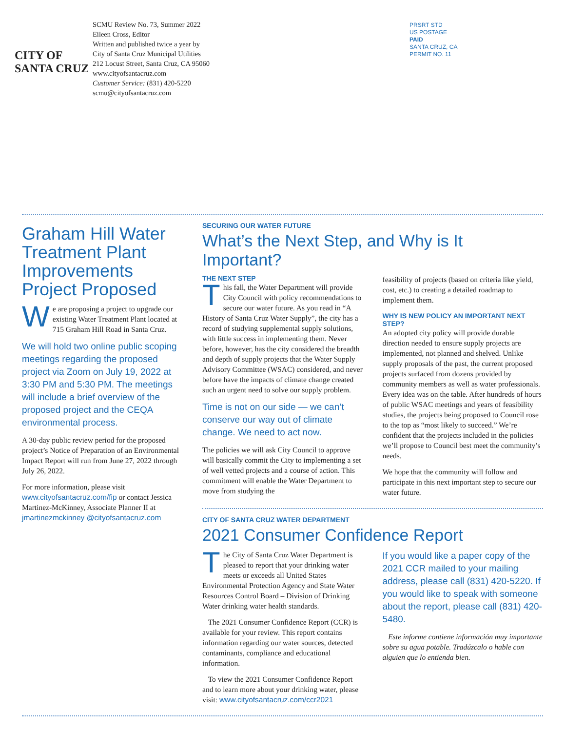CITY OF
SANTA CRUZ
SCMU Review No. 73, Summer 2022
Eileen Cross, Editor
Written and published twice a year by
City of Santa Cruz Municipal Utilities
212 Locust Street, Santa Cruz, CA 95060
www.cityofsantacruz.com
Customer Service: (831) 420-5220
scmu@cityofsantacruz.com
PRSRT STD
US POSTAGE
PAID
SANTA CRUZ, CA
PERMIT NO. 11
Graham Hill Water Treatment Plant Improvements Project Proposed
We are proposing a project to upgrade our existing Water Treatment Plant located at 715 Graham Hill Road in Santa Cruz.
We will hold two online public scoping meetings regarding the proposed project via Zoom on July 19, 2022 at 3:30 PM and 5:30 PM. The meetings will include a brief overview of the proposed project and the CEQA environmental process.
A 30-day public review period for the proposed project’s Notice of Preparation of an Environmental Impact Report will run from June 27, 2022 through July 26, 2022.
For more information, please visit www.cityofsantacruz.com/fip or contact Jessica Martinez-McKinney, Associate Planner II at jmartinezmckinney @cityofsantacruz.com
SECURING OUR WATER FUTURE
What’s the Next Step, and Why is It Important?
THE NEXT STEP
This fall, the Water Department will provide City Council with policy recommendations to secure our water future. As you read in “A History of Santa Cruz Water Supply”, the city has a record of studying supplemental supply solutions, with little success in implementing them. Never before, however, has the city considered the breadth and depth of supply projects that the Water Supply Advisory Committee (WSAC) considered, and never before have the impacts of climate change created such an urgent need to solve our supply problem.
Time is not on our side — we can’t conserve our way out of climate change. We need to act now.
The policies we will ask City Council to approve will basically commit the City to implementing a set of well vetted projects and a course of action. This commitment will enable the Water Department to move from studying the
feasibility of projects (based on criteria like yield, cost, etc.) to creating a detailed roadmap to implement them.
WHY IS NEW POLICY AN IMPORTANT NEXT STEP?
An adopted city policy will provide durable direction needed to ensure supply projects are implemented, not planned and shelved. Unlike supply proposals of the past, the current proposed projects surfaced from dozens provided by community members as well as water professionals. Every idea was on the table. After hundreds of hours of public WSAC meetings and years of feasibility studies, the projects being proposed to Council rose to the top as “most likely to succeed.” We’re confident that the projects included in the policies we’ll propose to Council best meet the community’s needs.
We hope that the community will follow and participate in this next important step to secure our water future.
CITY OF SANTA CRUZ WATER DEPARTMENT
2021 Consumer Confidence Report
The City of Santa Cruz Water Department is pleased to report that your drinking water meets or exceeds all United States Environmental Protection Agency and State Water Resources Control Board – Division of Drinking Water drinking water health standards.
The 2021 Consumer Confidence Report (CCR) is available for your review. This report contains information regarding our water sources, detected contaminants, compliance and educational information.
To view the 2021 Consumer Confidence Report and to learn more about your drinking water, please visit: www.cityofsantacruz.com/ccr2021
If you would like a paper copy of the 2021 CCR mailed to your mailing address, please call (831) 420-5220. If you would like to speak with someone about the report, please call (831) 420-5480.
Este informe contiene información muy importante sobre su agua potable. Tradúzcalo o hable con alguien que lo entienda bien.